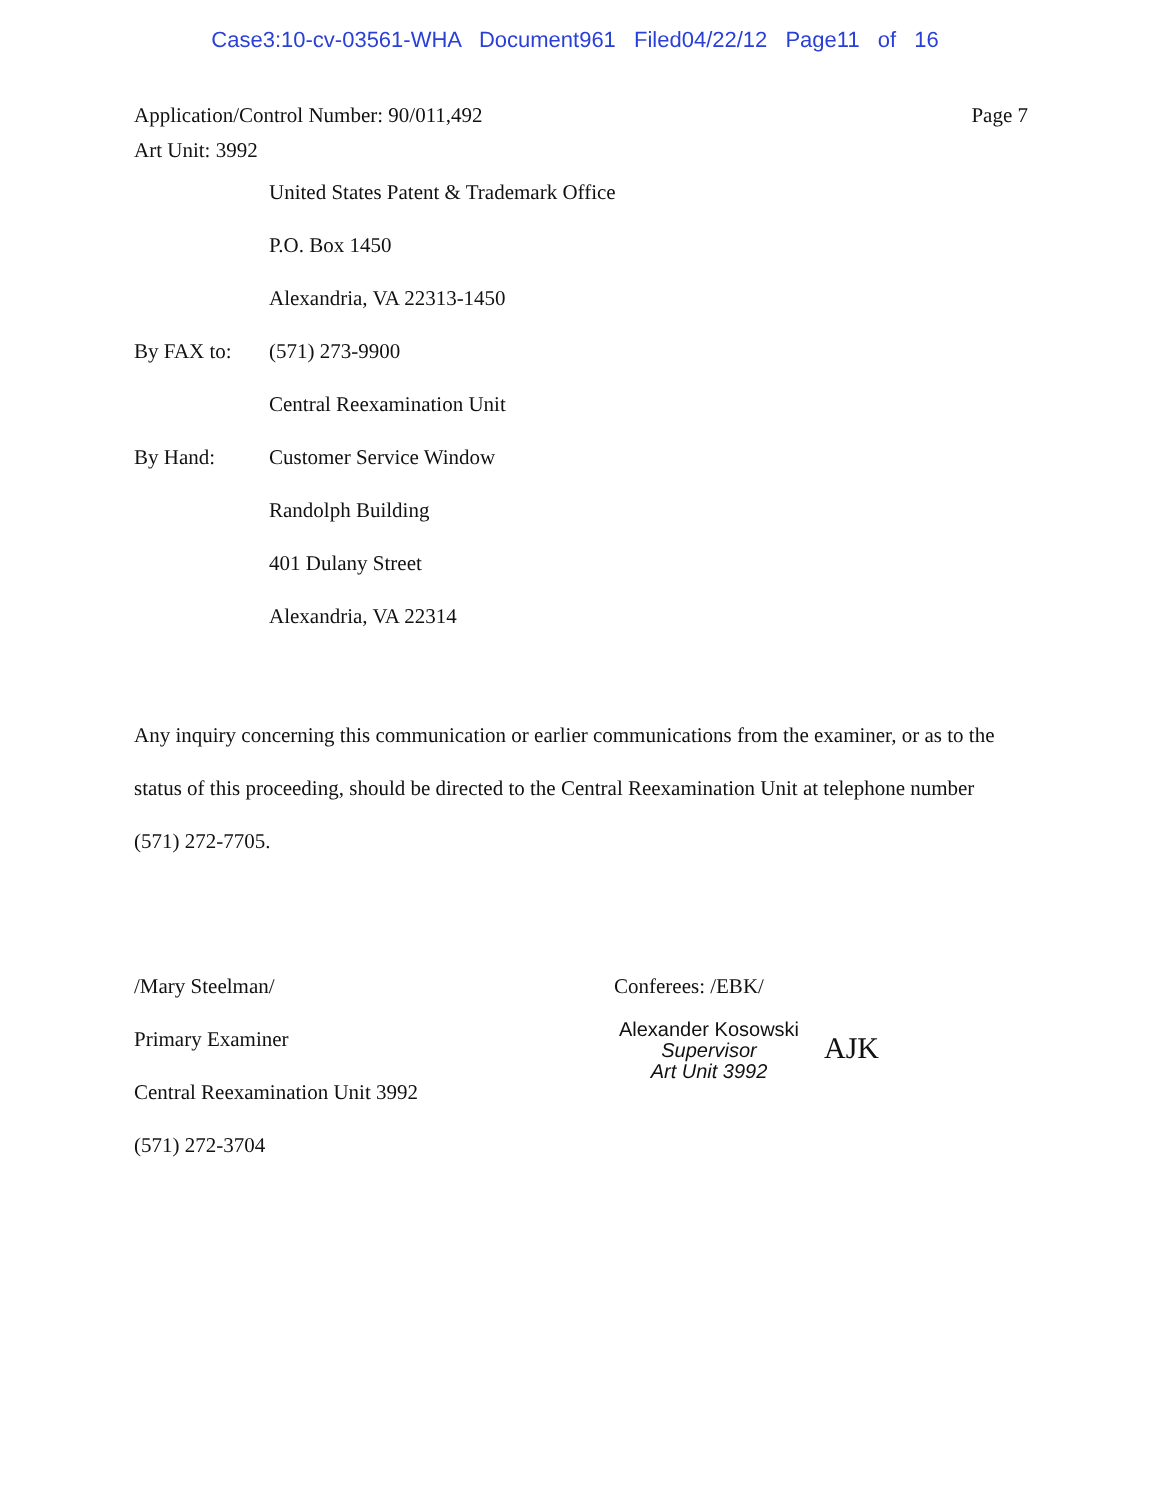Case3:10-cv-03561-WHA Document961 Filed04/22/12 Page11 of 16
Application/Control Number: 90/011,492
Art Unit: 3992
Page 7
United States Patent & Trademark Office
P.O. Box 1450
Alexandria, VA 22313-1450
By FAX to: (571) 273-9900
Central Reexamination Unit
By Hand: Customer Service Window
Randolph Building
401 Dulany Street
Alexandria, VA 22314
Any inquiry concerning this communication or earlier communications from the examiner, or as to the status of this proceeding, should be directed to the Central Reexamination Unit at telephone number (571) 272-7705.
/Mary Steelman/
Primary Examiner
Central Reexamination Unit 3992
(571) 272-3704
Conferees: /EBK/
Alexander Kosowski
Supervisor
Art Unit 3992
AJK